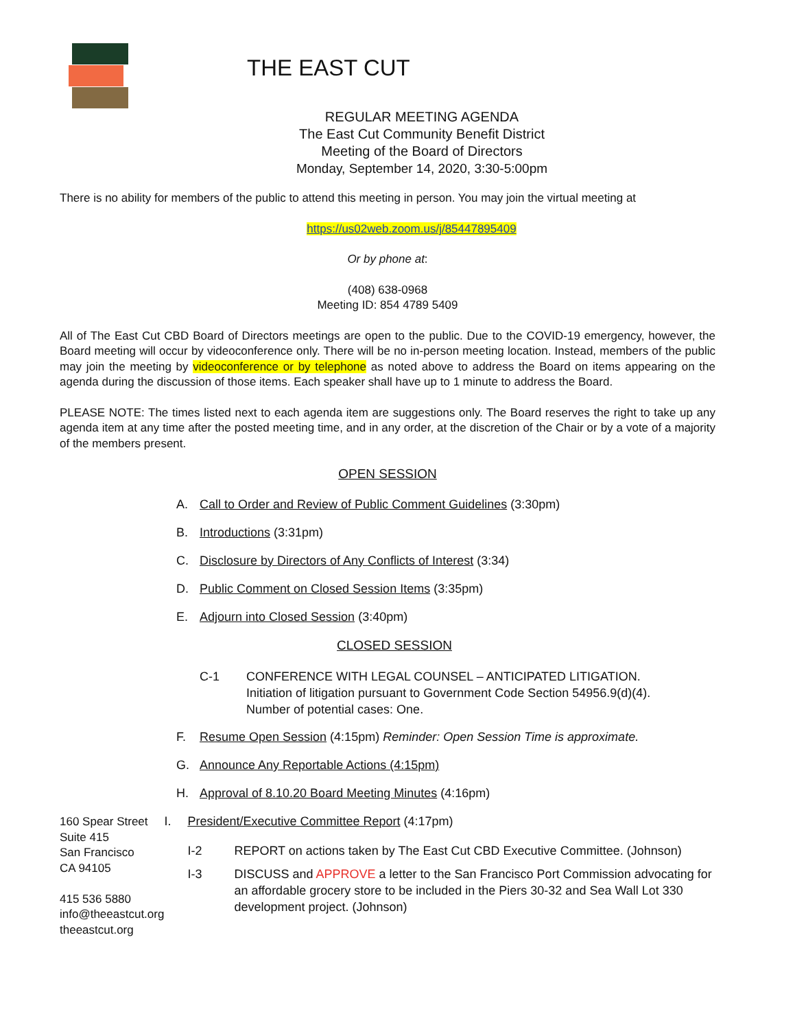THE EAST CUT
REGULAR MEETING AGENDA
The East Cut Community Benefit District
Meeting of the Board of Directors
Monday, September 14, 2020, 3:30-5:00pm
There is no ability for members of the public to attend this meeting in person. You may join the virtual meeting at
https://us02web.zoom.us/j/85447895409
Or by phone at:
(408) 638-0968
Meeting ID: 854 4789 5409
All of The East Cut CBD Board of Directors meetings are open to the public. Due to the COVID-19 emergency, however, the Board meeting will occur by videoconference only. There will be no in-person meeting location. Instead, members of the public may join the meeting by videoconference or by telephone as noted above to address the Board on items appearing on the agenda during the discussion of those items. Each speaker shall have up to 1 minute to address the Board.
PLEASE NOTE: The times listed next to each agenda item are suggestions only. The Board reserves the right to take up any agenda item at any time after the posted meeting time, and in any order, at the discretion of the Chair or by a vote of a majority of the members present.
OPEN SESSION
A. Call to Order and Review of Public Comment Guidelines (3:30pm)
B. Introductions (3:31pm)
C. Disclosure by Directors of Any Conflicts of Interest (3:34)
D. Public Comment on Closed Session Items (3:35pm)
E. Adjourn into Closed Session (3:40pm)
CLOSED SESSION
C-1 CONFERENCE WITH LEGAL COUNSEL – ANTICIPATED LITIGATION.
Initiation of litigation pursuant to Government Code Section 54956.9(d)(4).
Number of potential cases: One.
F. Resume Open Session (4:15pm) Reminder: Open Session Time is approximate.
G. Announce Any Reportable Actions (4:15pm)
H. Approval of 8.10.20 Board Meeting Minutes (4:16pm)
160 Spear Street
Suite 415
San Francisco
CA 94105
415 536 5880
info@theeastcut.org
theeastcut.org
I. President/Executive Committee Report (4:17pm)
I-2 REPORT on actions taken by The East Cut CBD Executive Committee. (Johnson)
I-3 DISCUSS and APPROVE a letter to the San Francisco Port Commission advocating for an affordable grocery store to be included in the Piers 30-32 and Sea Wall Lot 330 development project. (Johnson)